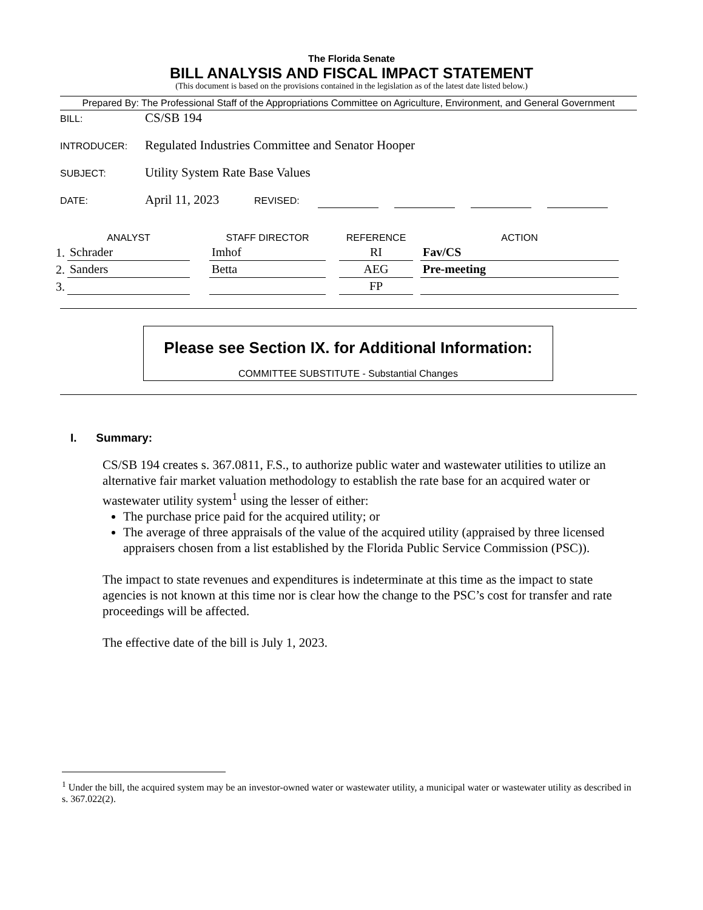The Florida Senate
BILL ANALYSIS AND FISCAL IMPACT STATEMENT
(This document is based on the provisions contained in the legislation as of the latest date listed below.)
Prepared By: The Professional Staff of the Appropriations Committee on Agriculture, Environment, and General Government
BILL: CS/SB 194
INTRODUCER: Regulated Industries Committee and Senator Hooper
SUBJECT: Utility System Rate Base Values
DATE: April 11, 2023 REVISED:
| | ANALYST | | STAFF DIRECTOR | | REFERENCE | | ACTION |
| --- | --- | --- | --- | --- | --- | --- | --- |
| 1. | Schrader | | Imhof | | RI | | Fav/CS |
| 2. | Sanders | | Betta | | AEG | | Pre-meeting |
| 3. | | | | | FP | | |
Please see Section IX. for Additional Information:
COMMITTEE SUBSTITUTE - Substantial Changes
I. Summary:
CS/SB 194 creates s. 367.0811, F.S., to authorize public water and wastewater utilities to utilize an alternative fair market valuation methodology to establish the rate base for an acquired water or wastewater utility system<sup>1</sup> using the lesser of either:
The purchase price paid for the acquired utility; or
The average of three appraisals of the value of the acquired utility (appraised by three licensed appraisers chosen from a list established by the Florida Public Service Commission (PSC)).
The impact to state revenues and expenditures is indeterminate at this time as the impact to state agencies is not known at this time nor is clear how the change to the PSC’s cost for transfer and rate proceedings will be affected.
The effective date of the bill is July 1, 2023.
<sup>1</sup> Under the bill, the acquired system may be an investor-owned water or wastewater utility, a municipal water or wastewater utility as described in s. 367.022(2).